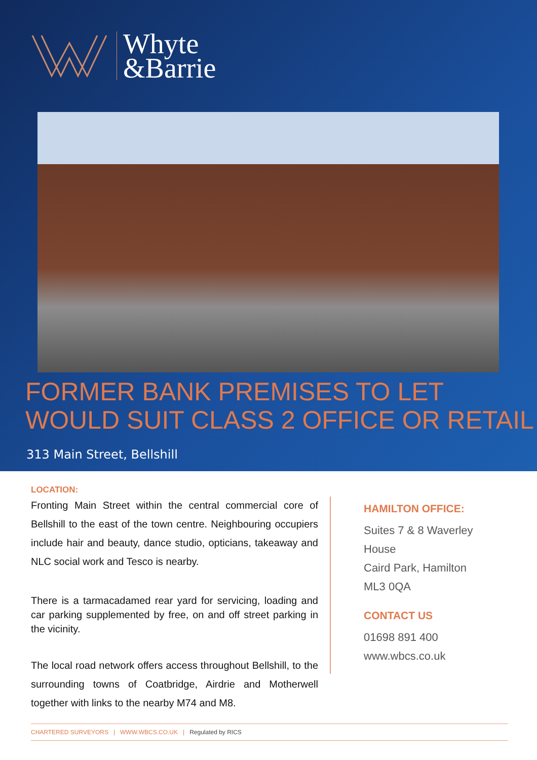Whyte
&Barrie
FORMER BANK PREMISES TO LET
WOULD SUIT CLASS 2 OFFICE OR RETAIL
313 Main Street, Bellshill
LOCATION:
Fronting Main Street within the central commercial core of Bellshill to the east of the town centre. Neighbouring occupiers include hair and beauty, dance studio, opticians, takeaway and NLC social work and Tesco is nearby.
There is a tarmacadamed rear yard for servicing, loading and car parking supplemented by free, on and off street parking in the vicinity.
The local road network offers access throughout Bellshill, to the surrounding towns of Coatbridge, Airdrie and Motherwell together with links to the nearby M74 and M8.
HAMILTON OFFICE:
Suites 7 & 8 Waverley
House
Caird Park, Hamilton
ML3 0QA
CONTACT US
01698 891 400
www.wbcs.co.uk
CHARTERED SURVEYORS | WWW.WBCS.CO.UK | Regulated by RICS